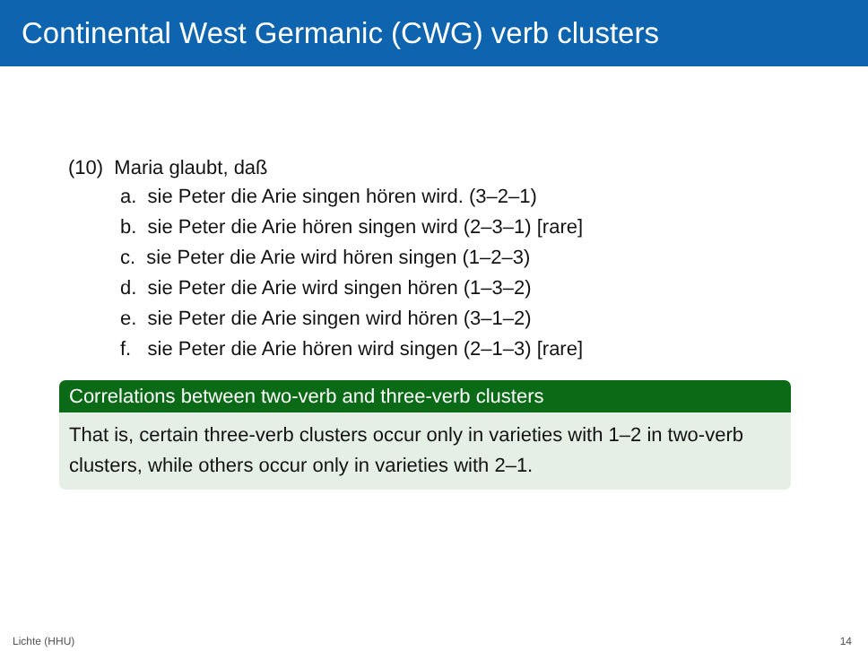Continental West Germanic (CWG) verb clusters
(10) Maria glaubt, daß
a. sie Peter die Arie singen hören wird. (3–2–1)
b. sie Peter die Arie hören singen wird (2–3–1) [rare]
c. sie Peter die Arie wird hören singen (1–2–3)
d. sie Peter die Arie wird singen hören (1–3–2)
e. sie Peter die Arie singen wird hören (3–1–2)
f. sie Peter die Arie hören wird singen (2–1–3) [rare]
Correlations between two-verb and three-verb clusters
That is, certain three-verb clusters occur only in varieties with 1–2 in two-verb clusters, while others occur only in varieties with 2–1.
Lichte (HHU) 14